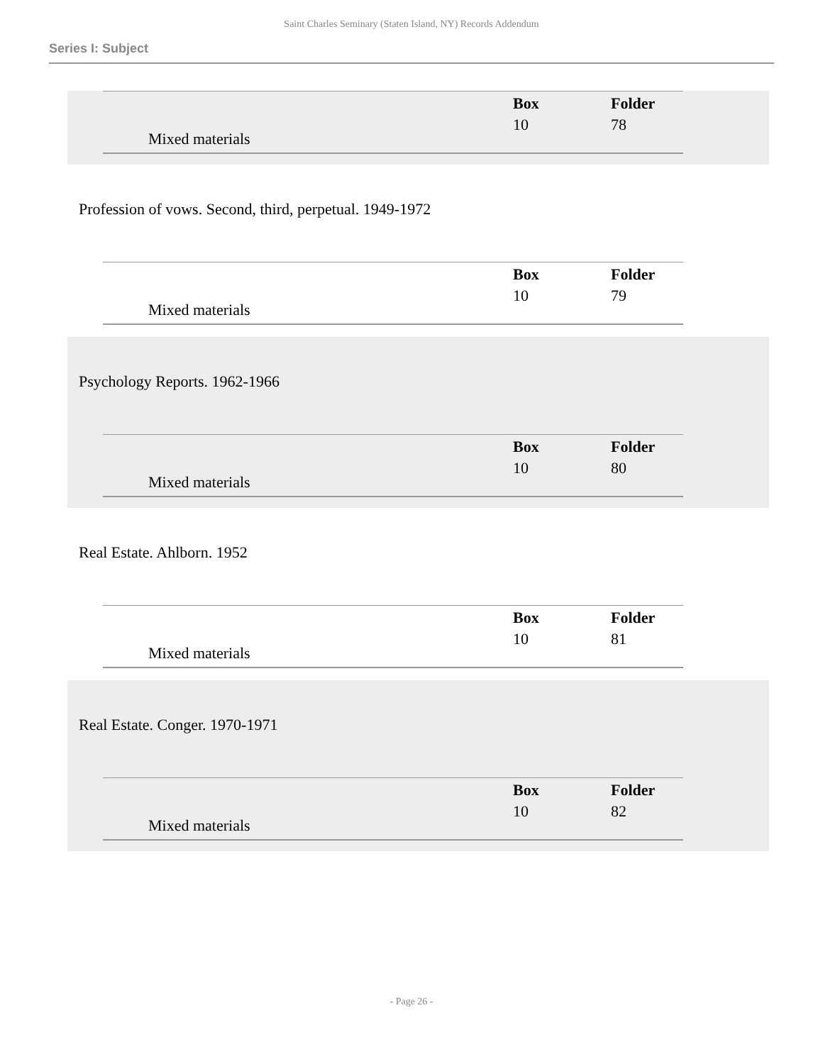Saint Charles Seminary (Staten Island, NY) Records Addendum
Series I: Subject
| | | Box | Folder |
| Mixed materials | | 10 | 78 |
Profession of vows. Second, third, perpetual. 1949-1972
| | | Box | Folder |
| Mixed materials | | 10 | 79 |
Psychology Reports. 1962-1966
| | | Box | Folder |
| Mixed materials | | 10 | 80 |
Real Estate. Ahlborn. 1952
| | | Box | Folder |
| Mixed materials | | 10 | 81 |
Real Estate. Conger. 1970-1971
| | | Box | Folder |
| Mixed materials | | 10 | 82 |
- Page 26 -